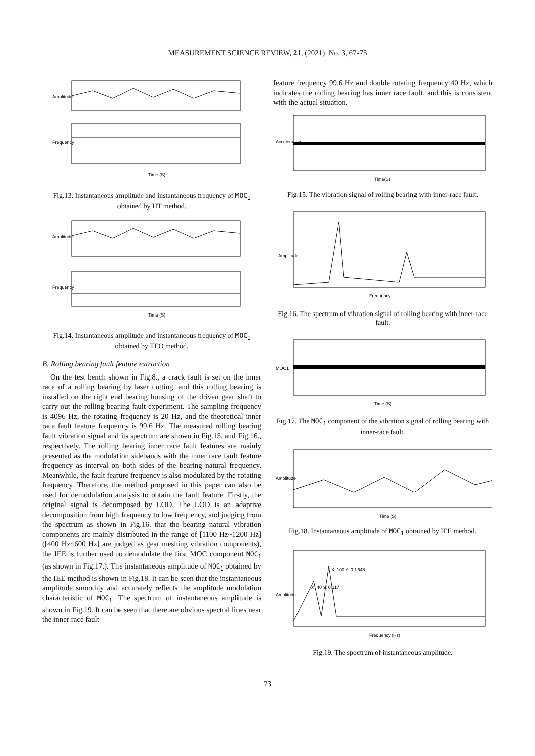MEASUREMENT SCIENCE REVIEW, 21, (2021), No. 3, 67-75
Amplitude
Frequency
Time (S)
Fig.13. Instantaneous amplitude and instantaneous frequency of MOC<sub>1</sub> obtained by HT method.
Amplitude
Frequency
Time (S)
Fig.14. Instantaneous amplitude and instantaneous frequency of MOC<sub>1</sub> obtained by TEO method.
B. Rolling bearing fault feature extraction
On the test bench shown in Fig.8., a crack fault is set on the inner race of a rolling bearing by laser cutting, and this rolling bearing is installed on the right end bearing housing of the driven gear shaft to carry out the rolling bearing fault experiment. The sampling frequency is 4096 Hz, the rotating frequency is 20 Hz, and the theoretical inner race fault feature frequency is 99.6 Hz. The measured rolling bearing fault vibration signal and its spectrum are shown in Fig.15. and Fig.16., respectively. The rolling bearing inner race fault features are mainly presented as the modulation sidebands with the inner race fault feature frequency as interval on both sides of the bearing natural frequency. Meanwhile, the fault feature frequency is also modulated by the rotating frequency. Therefore, the method proposed in this paper can also be used for demodulation analysis to obtain the fault feature. Firstly, the original signal is decomposed by LOD. The LOD is an adaptive decomposition from high frequency to low frequency, and judging from the spectrum as shown in Fig.16. that the bearing natural vibration components are mainly distributed in the range of [1100 Hz~1200 Hz] ([400 Hz~600 Hz] are judged as gear meshing vibration components), the IEE is further used to demodulate the first MOC component MOC<sub>1</sub> (as shown in Fig.17.). The instantaneous amplitude of MOC<sub>1</sub> obtained by the IEE method is shown in Fig.18. It can be seen that the instantaneous amplitude smoothly and accurately reflects the amplitude modulation characteristic of MOC<sub>1</sub>. The spectrum of instantaneous amplitude is shown in Fig.19. It can be seen that there are obvious spectral lines near the inner race fault
feature frequency 99.6 Hz and double rotating frequency 40 Hz, which indicates the rolling bearing has inner race fault, and this is consistent with the actual situation.
Acceleration
Time(S)
Fig.15. The vibration signal of rolling bearing with inner-race fault.
Amplitude
Frequency
Fig.16. The spectrum of vibration signal of rolling bearing with inner-race fault.
MOC1
Time (S)
Fig.17. The MOC<sub>1</sub> component of the vibration signal of rolling bearing with inner-race fault.
Amplitude
Time (S)
Fig.18. Instantaneous amplitude of MOC<sub>1</sub> obtained by IEE method.
X: 100 Y: 0.1648
X: 40 Y: 0.117
Amplitude
Frequency (Hz)
Fig.19. The spectrum of instantaneous amplitude.
73